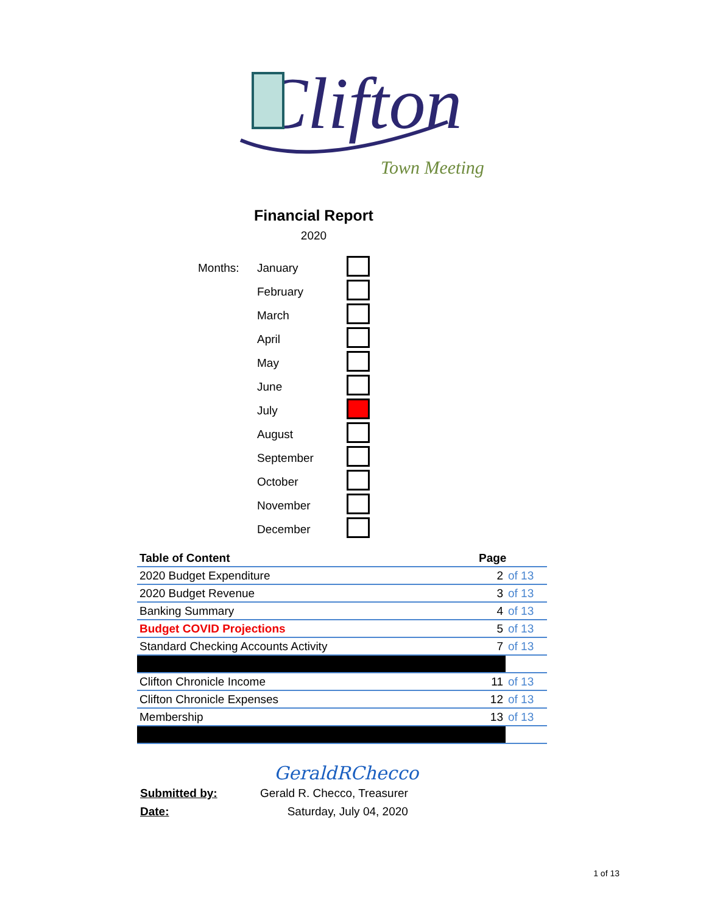Clifton
Town Meeting
Financial Report
2020
| Months: | January | |
| | February | |
| | March | |
| | April | |
| | May | |
| | June | |
| | July | |
| | August | |
| | September | |
| | October | |
| | November | |
| | December | |
| Table of Content | Page | |
| --- | --- | --- |
| 2020 Budget Expenditure | 2 | of 13 |
| 2020 Budget Revenue | 3 | of 13 |
| Banking Summary | 4 | of 13 |
| Budget COVID Projections | 5 | of 13 |
| Standard Checking Accounts Activity | 7 | of 13 |
| Clifton Chronicle Income | 11 | of 13 |
| Clifton Chronicle Expenses | 12 | of 13 |
| Membership | 13 | of 13 |
GeraldRChecco
| Submitted by: | Gerald R. Checco, Treasurer |
| Date: | Saturday, July 04, 2020 |
1 of 13